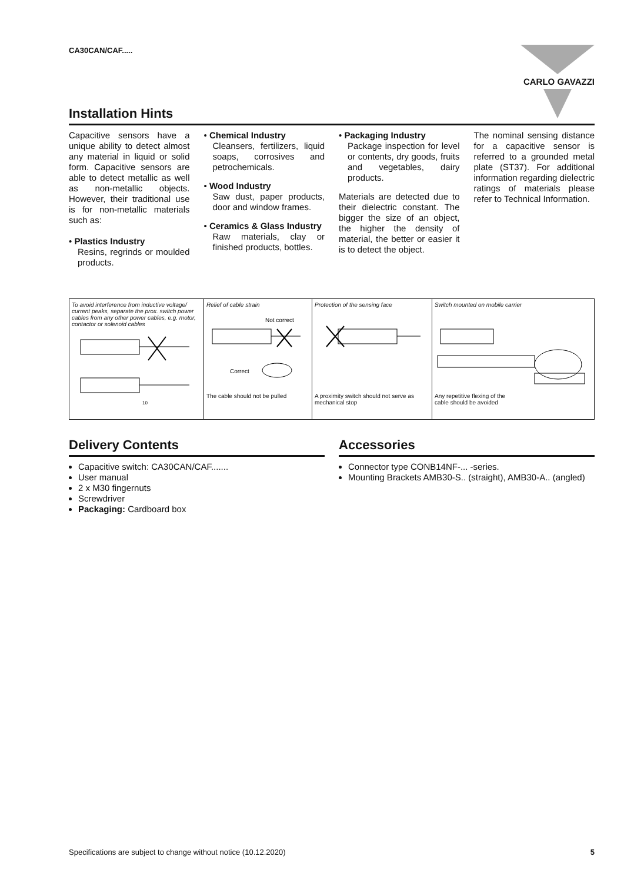CA30CAN/CAF..... CARLO GAVAZZI
Installation Hints
Capacitive sensors have a unique ability to detect almost any material in liquid or solid form. Capacitive sensors are able to detect metallic as well as non-metallic objects. However, their traditional use is for non-metallic materials such as:
• Plastics Industry
Resins, regrinds or moulded products.
• Chemical Industry
Cleansers, fertilizers, liquid soaps, corrosives and petrochemicals.
• Wood Industry
Saw dust, paper products, door and window frames.
• Ceramics & Glass Industry
Raw materials, clay or finished products, bottles.
• Packaging Industry
Package inspection for level or contents, dry goods, fruits and vegetables, dairy products.
Materials are detected due to their dielectric constant. The bigger the size of an object, the higher the density of material, the better or easier it is to detect the object.
The nominal sensing distance for a capacitive sensor is referred to a grounded metal plate (ST37). For additional information regarding dielectric ratings of materials please refer to Technical Information.
| To avoid interference from inductive voltage/ current peaks, separate the prox. switch power cables from any other power cables, e.g. motor, contactor or solenoid cables 10 | Relief of cable strain Not correct Correct The cable should not be pulled | Protection of the sensing face A proximity switch should not serve as mechanical stop | Switch mounted on mobile carrier Any repetitive flexing of the cable should be avoided |
Delivery Contents
Capacitive switch: CA30CAN/CAF.......
User manual
2 x M30 fingernuts
Screwdriver
Packaging: Cardboard box
Accessories
Connector type CONB14NF-... -series.
Mounting Brackets AMB30-S.. (straight), AMB30-A.. (angled)
Specifications are subject to change without notice (10.12.2020) 5